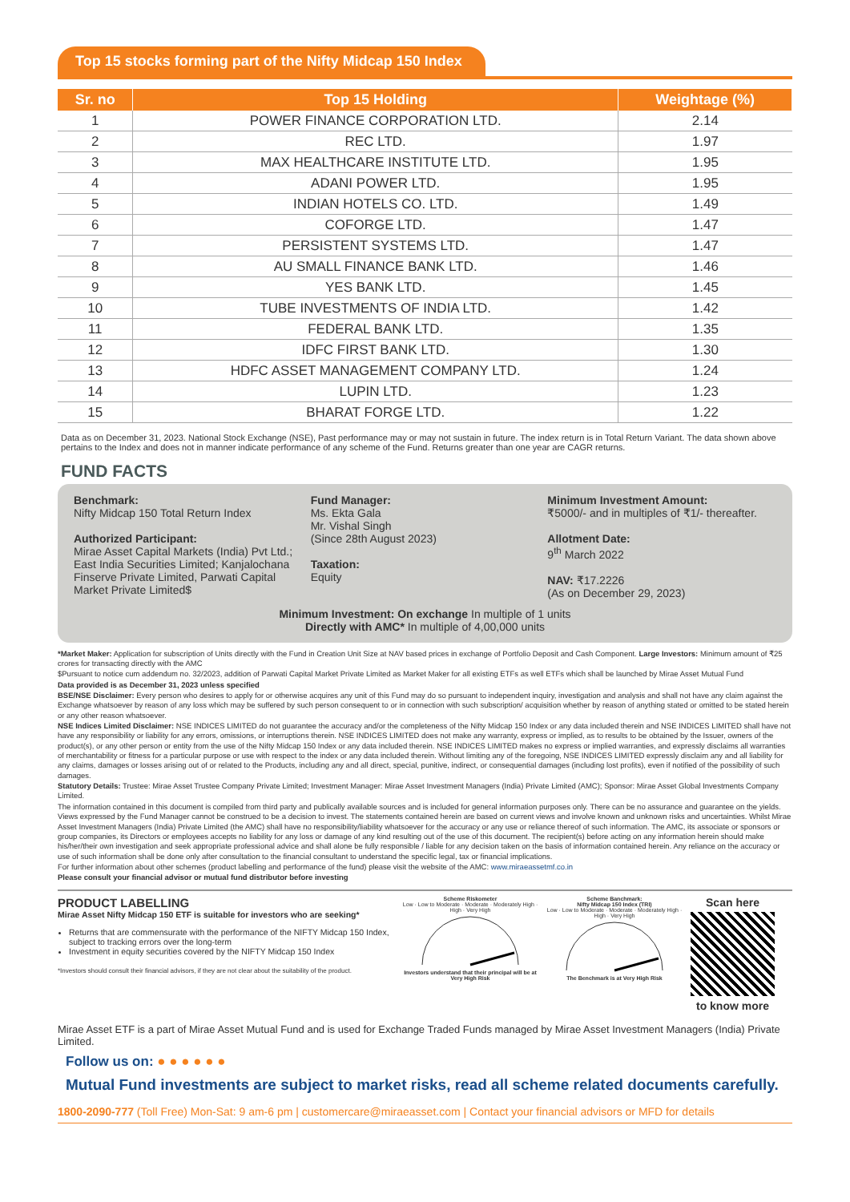Top 15 stocks forming part of the Nifty Midcap 150 Index
| Sr. no | Top 15 Holding | Weightage (%) |
| --- | --- | --- |
| 1 | POWER FINANCE CORPORATION LTD. | 2.14 |
| 2 | REC LTD. | 1.97 |
| 3 | MAX HEALTHCARE INSTITUTE LTD. | 1.95 |
| 4 | ADANI POWER LTD. | 1.95 |
| 5 | INDIAN HOTELS CO. LTD. | 1.49 |
| 6 | COFORGE LTD. | 1.47 |
| 7 | PERSISTENT SYSTEMS LTD. | 1.47 |
| 8 | AU SMALL FINANCE BANK LTD. | 1.46 |
| 9 | YES BANK LTD. | 1.45 |
| 10 | TUBE INVESTMENTS OF INDIA LTD. | 1.42 |
| 11 | FEDERAL BANK LTD. | 1.35 |
| 12 | IDFC FIRST BANK LTD. | 1.30 |
| 13 | HDFC ASSET MANAGEMENT COMPANY LTD. | 1.24 |
| 14 | LUPIN LTD. | 1.23 |
| 15 | BHARAT FORGE LTD. | 1.22 |
Data as on December 31, 2023. National Stock Exchange (NSE), Past performance may or may not sustain in future. The index return is in Total Return Variant. The data shown above pertains to the Index and does not in manner indicate performance of any scheme of the Fund. Returns greater than one year are CAGR returns.
FUND FACTS
Benchmark:
Nifty Midcap 150 Total Return Index
Authorized Participant:
Mirae Asset Capital Markets (India) Pvt Ltd.; East India Securities Limited; Kanjalochana Finserve Private Limited, Parwati Capital Market Private Limited$
Fund Manager:
Ms. Ekta Gala
Mr. Vishal Singh
(Since 28th August 2023)
Taxation:
Equity
Minimum Investment Amount:
₹5000/- and in multiples of ₹1/- thereafter.
Allotment Date:
9<sup>th</sup> March 2022
NAV: ₹17.2226
(As on December 29, 2023)
Minimum Investment: On exchange In multiple of 1 units
Directly with AMC* In multiple of 4,00,000 units
*Market Maker: Application for subscription of Units directly with the Fund in Creation Unit Size at NAV based prices in exchange of Portfolio Deposit and Cash Component. Large Investors: Minimum amount of ₹25 crores for transacting directly with the AMC
$Pursuant to notice cum addendum no. 32/2023, addition of Parwati Capital Market Private Limited as Market Maker for all existing ETFs as well ETFs which shall be launched by Mirae Asset Mutual Fund
Data provided is as December 31, 2023 unless specified
BSE/NSE Disclaimer: Every person who desires to apply for or otherwise acquires any unit of this Fund may do so pursuant to independent inquiry, investigation and analysis and shall not have any claim against the Exchange whatsoever by reason of any loss which may be suffered by such person consequent to or in connection with such subscription/ acquisition whether by reason of anything stated or omitted to be stated herein or any other reason whatsoever.
NSE Indices Limited Disclaimer: NSE INDICES LIMITED do not guarantee the accuracy and/or the completeness of the Nifty Midcap 150 Index or any data included therein and NSE INDICES LIMITED shall have not have any responsibility or liability for any errors, omissions, or interruptions therein. NSE INDICES LIMITED does not make any warranty, express or implied, as to results to be obtained by the Issuer, owners of the product(s), or any other person or entity from the use of the Nifty Midcap 150 Index or any data included therein. NSE INDICES LIMITED makes no express or implied warranties, and expressly disclaims all warranties of merchantability or fitness for a particular purpose or use with respect to the index or any data included therein. Without limiting any of the foregoing, NSE INDICES LIMITED expressly disclaim any and all liability for any claims, damages or losses arising out of or related to the Products, including any and all direct, special, punitive, indirect, or consequential damages (including lost profits), even if notified of the possibility of such damages.
Statutory Details: Trustee: Mirae Asset Trustee Company Private Limited; Investment Manager: Mirae Asset Investment Managers (India) Private Limited (AMC); Sponsor: Mirae Asset Global Investments Company Limited.
The information contained in this document is compiled from third party and publically available sources and is included for general information purposes only. There can be no assurance and guarantee on the yields. Views expressed by the Fund Manager cannot be construed to be a decision to invest. The statements contained herein are based on current views and involve known and unknown risks and uncertainties. Whilst Mirae Asset Investment Managers (India) Private Limited (the AMC) shall have no responsibility/liability whatsoever for the accuracy or any use or reliance thereof of such information. The AMC, its associate or sponsors or group companies, its Directors or employees accepts no liability for any loss or damage of any kind resulting out of the use of this document. The recipient(s) before acting on any information herein should make his/her/their own investigation and seek appropriate professional advice and shall alone be fully responsible / liable for any decision taken on the basis of information contained herein. Any reliance on the accuracy or use of such information shall be done only after consultation to the financial consultant to understand the specific legal, tax or financial implications.
For further information about other schemes (product labelling and performance of the fund) please visit the website of the AMC: www.miraeassetmf.co.in
Please consult your financial advisor or mutual fund distributor before investing
PRODUCT LABELLING
Mirae Asset Nifty Midcap 150 ETF is suitable for investors who are seeking*
Returns that are commensurate with the performance of the NIFTY Midcap 150 Index, subject to tracking errors over the long-term
Investment in equity securities covered by the NIFTY Midcap 150 Index
*Investors should consult their financial advisors, if they are not clear about the suitability of the product.
Scheme Riskometer
Low · Low to Moderate · Moderate · Moderately High · High · Very High
Investors understand that their principal will be at Very High Risk
Scheme Banchmark:
Nifty Midcap 150 Index (TRI)
Low · Low to Moderate · Moderate · Moderately High · High · Very High
The Benchmark is at Very High Risk
Scan here
to know more
Mirae Asset ETF is a part of Mirae Asset Mutual Fund and is used for Exchange Traded Funds managed by Mirae Asset Investment Managers (India) Private Limited.
Follow us on: ● ● ● ● ● ●
Mutual Fund investments are subject to market risks, read all scheme related documents carefully.
1800-2090-777 (Toll Free) Mon-Sat: 9 am-6 pm | customercare@miraeasset.com | Contact your financial advisors or MFD for details